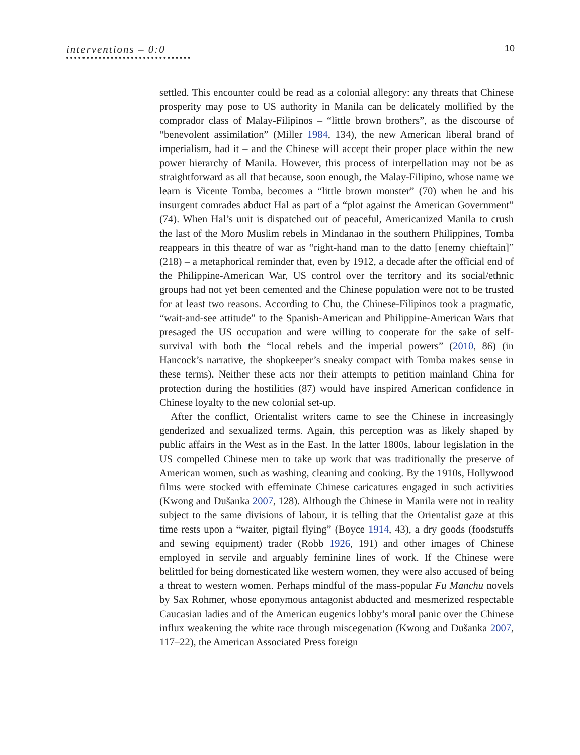interventions – 0:0
10
settled. This encounter could be read as a colonial allegory: any threats that Chinese prosperity may pose to US authority in Manila can be delicately mollified by the comprador class of Malay-Filipinos – “little brown brothers”, as the discourse of “benevolent assimilation” (Miller 1984, 134), the new American liberal brand of imperialism, had it – and the Chinese will accept their proper place within the new power hierarchy of Manila. However, this process of interpellation may not be as straightforward as all that because, soon enough, the Malay-Filipino, whose name we learn is Vicente Tomba, becomes a “little brown monster” (70) when he and his insurgent comrades abduct Hal as part of a “plot against the American Government” (74). When Hal’s unit is dispatched out of peaceful, Americanized Manila to crush the last of the Moro Muslim rebels in Mindanao in the southern Philippines, Tomba reappears in this theatre of war as “right-hand man to the datto [enemy chieftain]” (218) – a metaphorical reminder that, even by 1912, a decade after the official end of the Philippine-American War, US control over the territory and its social/ethnic groups had not yet been cemented and the Chinese population were not to be trusted for at least two reasons. According to Chu, the Chinese-Filipinos took a pragmatic, “wait-and-see attitude” to the Spanish-American and Philippine-American Wars that presaged the US occupation and were willing to cooperate for the sake of self-survival with both the “local rebels and the imperial powers” (2010, 86) (in Hancock’s narrative, the shopkeeper’s sneaky compact with Tomba makes sense in these terms). Neither these acts nor their attempts to petition mainland China for protection during the hostilities (87) would have inspired American confidence in Chinese loyalty to the new colonial set-up.
After the conflict, Orientalist writers came to see the Chinese in increasingly genderized and sexualized terms. Again, this perception was as likely shaped by public affairs in the West as in the East. In the latter 1800s, labour legislation in the US compelled Chinese men to take up work that was traditionally the preserve of American women, such as washing, cleaning and cooking. By the 1910s, Hollywood films were stocked with effeminate Chinese caricatures engaged in such activities (Kwong and Dušanka 2007, 128). Although the Chinese in Manila were not in reality subject to the same divisions of labour, it is telling that the Orientalist gaze at this time rests upon a “waiter, pigtail flying” (Boyce 1914, 43), a dry goods (foodstuffs and sewing equipment) trader (Robb 1926, 191) and other images of Chinese employed in servile and arguably feminine lines of work. If the Chinese were belittled for being domesticated like western women, they were also accused of being a threat to western women. Perhaps mindful of the mass-popular Fu Manchu novels by Sax Rohmer, whose eponymous antagonist abducted and mesmerized respectable Caucasian ladies and of the American eugenics lobby’s moral panic over the Chinese influx weakening the white race through miscegenation (Kwong and Dušanka 2007, 117–22), the American Associated Press foreign